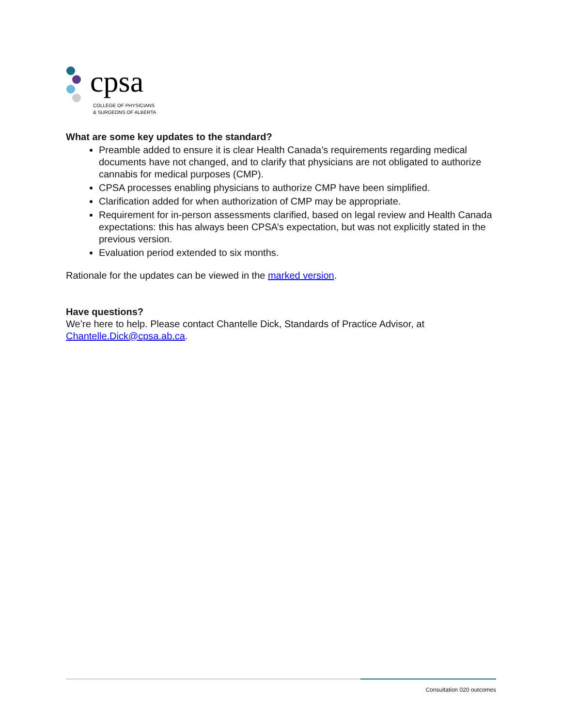cpsa
COLLEGE OF PHYSICIANS
& SURGEONS OF ALBERTA
What are some key updates to the standard?
Preamble added to ensure it is clear Health Canada’s requirements regarding medical documents have not changed, and to clarify that physicians are not obligated to authorize cannabis for medical purposes (CMP).
CPSA processes enabling physicians to authorize CMP have been simplified.
Clarification added for when authorization of CMP may be appropriate.
Requirement for in-person assessments clarified, based on legal review and Health Canada expectations: this has always been CPSA’s expectation, but was not explicitly stated in the previous version.
Evaluation period extended to six months.
Rationale for the updates can be viewed in the marked version.
Have questions?
We’re here to help. Please contact Chantelle Dick, Standards of Practice Advisor, at Chantelle.Dick@cpsa.ab.ca.
Consultation 020 outcomes